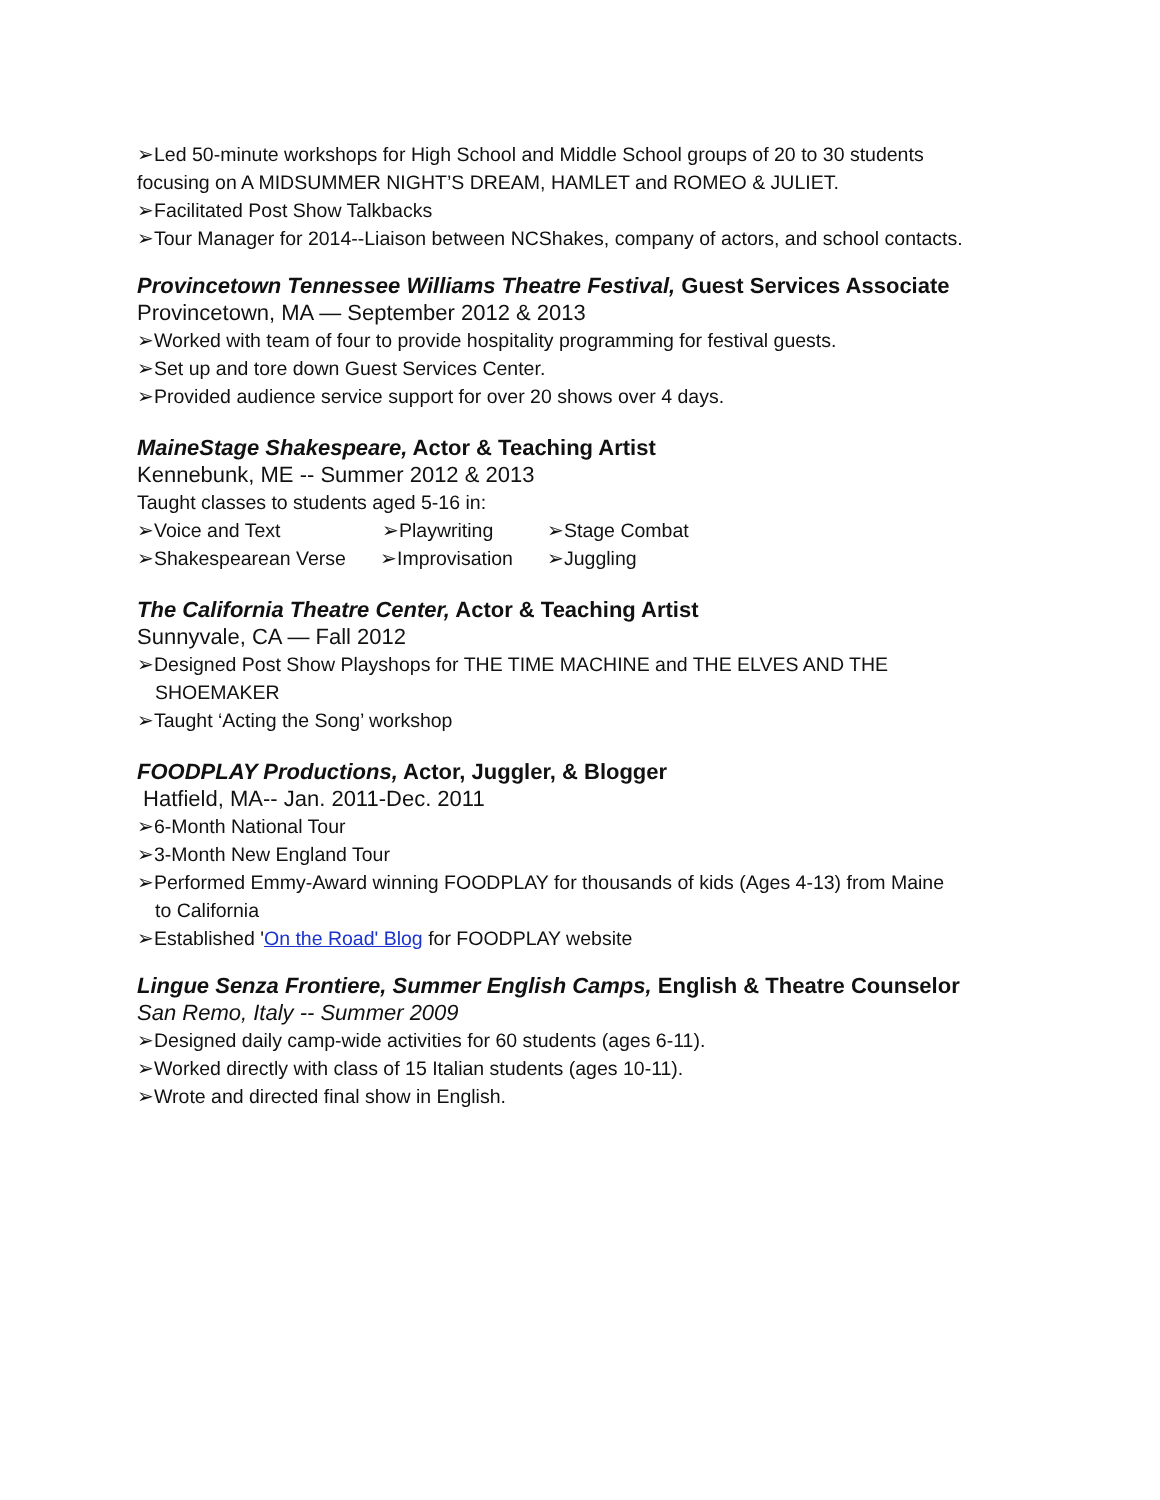➢Led 50-minute workshops for High School and Middle School groups of 20 to 30 students
focusing on A MIDSUMMER NIGHT’S DREAM, HAMLET and ROMEO & JULIET.
➢Facilitated Post Show Talkbacks
➢Tour Manager for 2014--Liaison between NCShakes, company of actors, and school contacts.
Provincetown Tennessee Williams Theatre Festival, Guest Services Associate
Provincetown, MA — September 2012 & 2013
➢Worked with team of four to provide hospitality programming for festival guests.
➢Set up and tore down Guest Services Center.
➢Provided audience service support for over 20 shows over 4 days.
MaineStage Shakespeare, Actor & Teaching Artist
Kennebunk, ME -- Summer 2012 & 2013
Taught classes to students aged 5-16 in:
➢Voice and Text ➢Playwriting ➢Stage Combat
➢Shakespearean Verse ➢Improvisation ➢Juggling
The California Theatre Center, Actor & Teaching Artist
Sunnyvale, CA — Fall 2012
➢Designed Post Show Playshops for THE TIME MACHINE and THE ELVES AND THE
SHOEMAKER
➢Taught ‘Acting the Song’ workshop
FOODPLAY Productions, Actor, Juggler, & Blogger
Hatfield, MA-- Jan. 2011-Dec. 2011
➢6-Month National Tour
➢3-Month New England Tour
➢Performed Emmy-Award winning FOODPLAY for thousands of kids (Ages 4-13) from Maine
to California
➢Established 'On the Road' Blog for FOODPLAY website
Lingue Senza Frontiere, Summer English Camps, English & Theatre Counselor
San Remo, Italy -- Summer 2009
➢Designed daily camp-wide activities for 60 students (ages 6-11).
➢Worked directly with class of 15 Italian students (ages 10-11).
➢Wrote and directed final show in English.